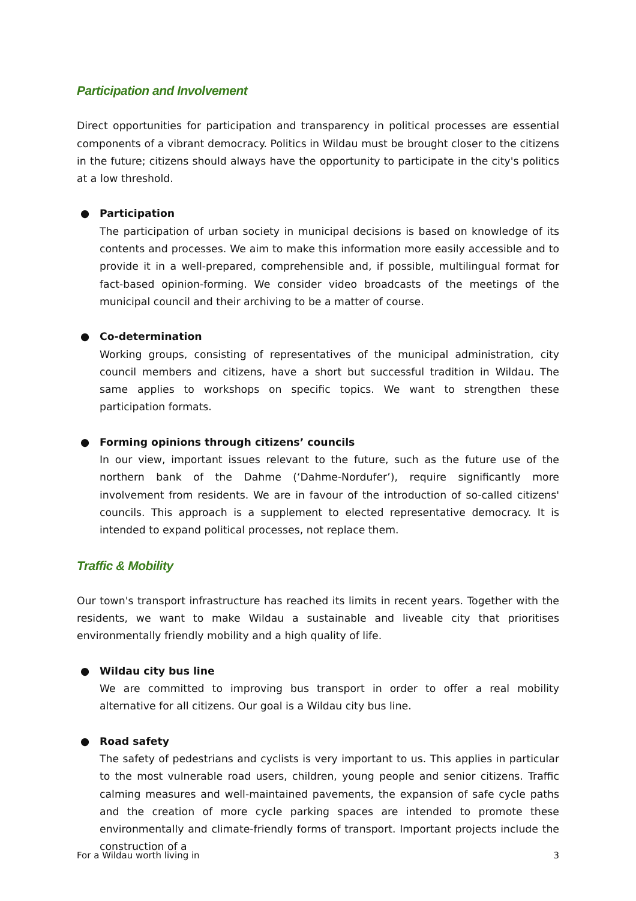Participation and Involvement
Direct opportunities for participation and transparency in political processes are essential components of a vibrant democracy. Politics in Wildau must be brought closer to the citizens in the future; citizens should always have the opportunity to participate in the city's politics at a low threshold.
● Participation
The participation of urban society in municipal decisions is based on knowledge of its contents and processes. We aim to make this information more easily accessible and to provide it in a well-prepared, comprehensible and, if possible, multilingual format for fact-based opinion-forming. We consider video broadcasts of the meetings of the municipal council and their archiving to be a matter of course.
● Co-determination
Working groups, consisting of representatives of the municipal administration, city council members and citizens, have a short but successful tradition in Wildau. The same applies to workshops on specific topics. We want to strengthen these participation formats.
● Forming opinions through citizens’ councils
In our view, important issues relevant to the future, such as the future use of the northern bank of the Dahme (‘Dahme-Nordufer’), require significantly more involvement from residents. We are in favour of the introduction of so-called citizens' councils. This approach is a supplement to elected representative democracy. It is intended to expand political processes, not replace them.
Traffic & Mobility
Our town's transport infrastructure has reached its limits in recent years. Together with the residents, we want to make Wildau a sustainable and liveable city that prioritises environmentally friendly mobility and a high quality of life.
● Wildau city bus line
We are committed to improving bus transport in order to offer a real mobility alternative for all citizens. Our goal is a Wildau city bus line.
● Road safety
The safety of pedestrians and cyclists is very important to us. This applies in particular to the most vulnerable road users, children, young people and senior citizens. Traffic calming measures and well-maintained pavements, the expansion of safe cycle paths and the creation of more cycle parking spaces are intended to promote these environmentally and climate-friendly forms of transport. Important projects include the construction of a
For a Wildau worth living in 3